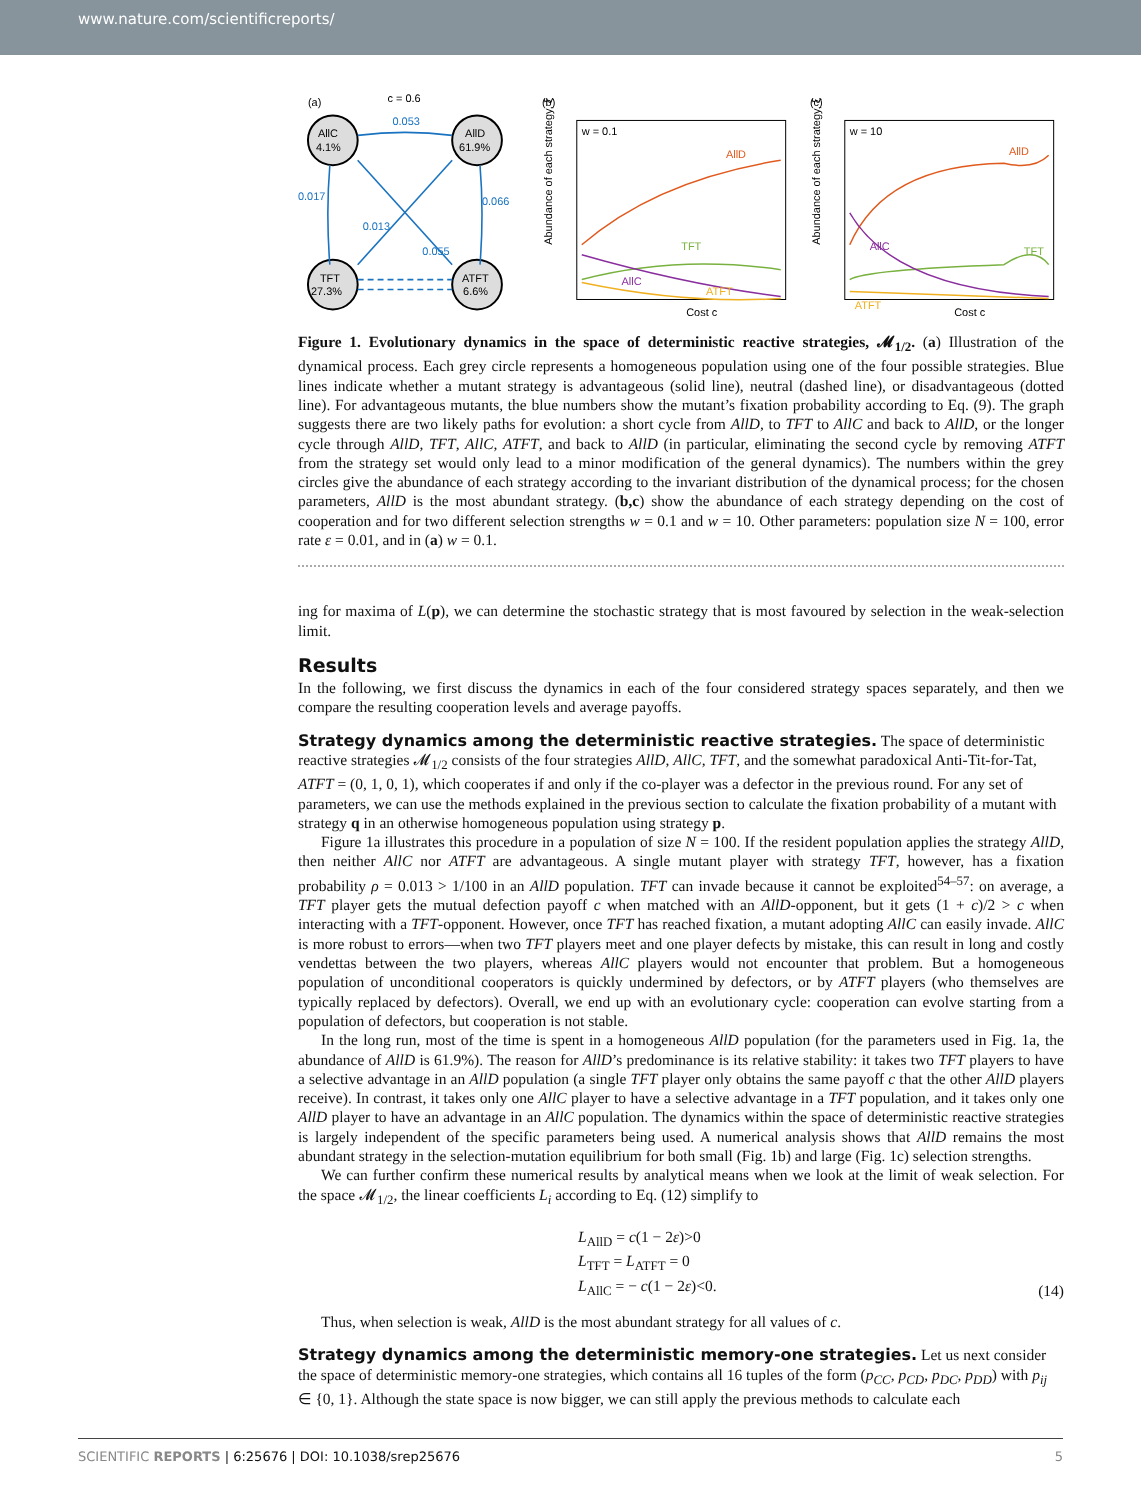www.nature.com/scientificreports/
(a)
c = 0.6
AllC
4.1%
AllD
61.9%
TFT
27.3%
ATFT
6.6%
0.053
0.017
0.066
0.013
0.055
(b)
w = 0.1
AllD
TFT
AllC
ATFT
Cost c
Abundance of each strategy, ξ
(c)
w = 10
AllD
TFT
AllC
ATFT
Cost c
Abundance of each strategy, ξ
Figure 1. Evolutionary dynamics in the space of deterministic reactive strategies, 𝓜<sub>1/2</sub>. (a) Illustration of the dynamical process. Each grey circle represents a homogeneous population using one of the four possible strategies. Blue lines indicate whether a mutant strategy is advantageous (solid line), neutral (dashed line), or disadvantageous (dotted line). For advantageous mutants, the blue numbers show the mutant’s fixation probability according to Eq. (9). The graph suggests there are two likely paths for evolution: a short cycle from AllD, to TFT to AllC and back to AllD, or the longer cycle through AllD, TFT, AllC, ATFT, and back to AllD (in particular, eliminating the second cycle by removing ATFT from the strategy set would only lead to a minor modification of the general dynamics). The numbers within the grey circles give the abundance of each strategy according to the invariant distribution of the dynamical process; for the chosen parameters, AllD is the most abundant strategy. (b,c) show the abundance of each strategy depending on the cost of cooperation and for two different selection strengths w = 0.1 and w = 10. Other parameters: population size N = 100, error rate ε = 0.01, and in (a) w = 0.1.
ing for maxima of L(p), we can determine the stochastic strategy that is most favoured by selection in the weak-selection limit.
Results
In the following, we first discuss the dynamics in each of the four considered strategy spaces separately, and then we compare the resulting cooperation levels and average payoffs.
Strategy dynamics among the deterministic reactive strategies.
The space of deterministic reactive strategies 𝓜<sub>1/2</sub> consists of the four strategies AllD, AllC, TFT, and the somewhat paradoxical Anti-Tit-for-Tat, ATFT = (0, 1, 0, 1), which cooperates if and only if the co-player was a defector in the previous round. For any set of parameters, we can use the methods explained in the previous section to calculate the fixation probability of a mutant with strategy q in an otherwise homogeneous population using strategy p.
Figure 1a illustrates this procedure in a population of size N = 100. If the resident population applies the strategy AllD, then neither AllC nor ATFT are advantageous. A single mutant player with strategy TFT, however, has a fixation probability ρ = 0.013 > 1/100 in an AllD population. TFT can invade because it cannot be exploited<sup>54–57</sup>: on average, a TFT player gets the mutual defection payoff c when matched with an AllD-opponent, but it gets (1 + c)/2 > c when interacting with a TFT-opponent. However, once TFT has reached fixation, a mutant adopting AllC can easily invade. AllC is more robust to errors—when two TFT players meet and one player defects by mistake, this can result in long and costly vendettas between the two players, whereas AllC players would not encounter that problem. But a homogeneous population of unconditional cooperators is quickly undermined by defectors, or by ATFT players (who themselves are typically replaced by defectors). Overall, we end up with an evolutionary cycle: cooperation can evolve starting from a population of defectors, but cooperation is not stable.
In the long run, most of the time is spent in a homogeneous AllD population (for the parameters used in Fig. 1a, the abundance of AllD is 61.9%). The reason for AllD’s predominance is its relative stability: it takes two TFT players to have a selective advantage in an AllD population (a single TFT player only obtains the same payoff c that the other AllD players receive). In contrast, it takes only one AllC player to have a selective advantage in a TFT population, and it takes only one AllD player to have an advantage in an AllC population. The dynamics within the space of deterministic reactive strategies is largely independent of the specific parameters being used. A numerical analysis shows that AllD remains the most abundant strategy in the selection-mutation equilibrium for both small (Fig. 1b) and large (Fig. 1c) selection strengths.
We can further confirm these numerical results by analytical means when we look at the limit of weak selection. For the space 𝓜<sub>1/2</sub>, the linear coefficients L<sub>i</sub> according to Eq. (12) simplify to
L<sub>AllD</sub> = c(1 − 2ε)>0
L<sub>TFT</sub> = L<sub>ATFT</sub> = 0
L<sub>AllC</sub> = − c(1 − 2ε)<0.
(14)
Thus, when selection is weak, AllD is the most abundant strategy for all values of c.
Strategy dynamics among the deterministic memory-one strategies.
Let us next consider the space of deterministic memory-one strategies, which contains all 16 tuples of the form (p<sub>CC</sub>, p<sub>CD</sub>, p<sub>DC</sub>, p<sub>DD</sub>) with p<sub>ij</sub> ∈ {0, 1}. Although the state space is now bigger, we can still apply the previous methods to calculate each
SCIENTIFIC REPORTS | 6:25676 | DOI: 10.1038/srep25676 5